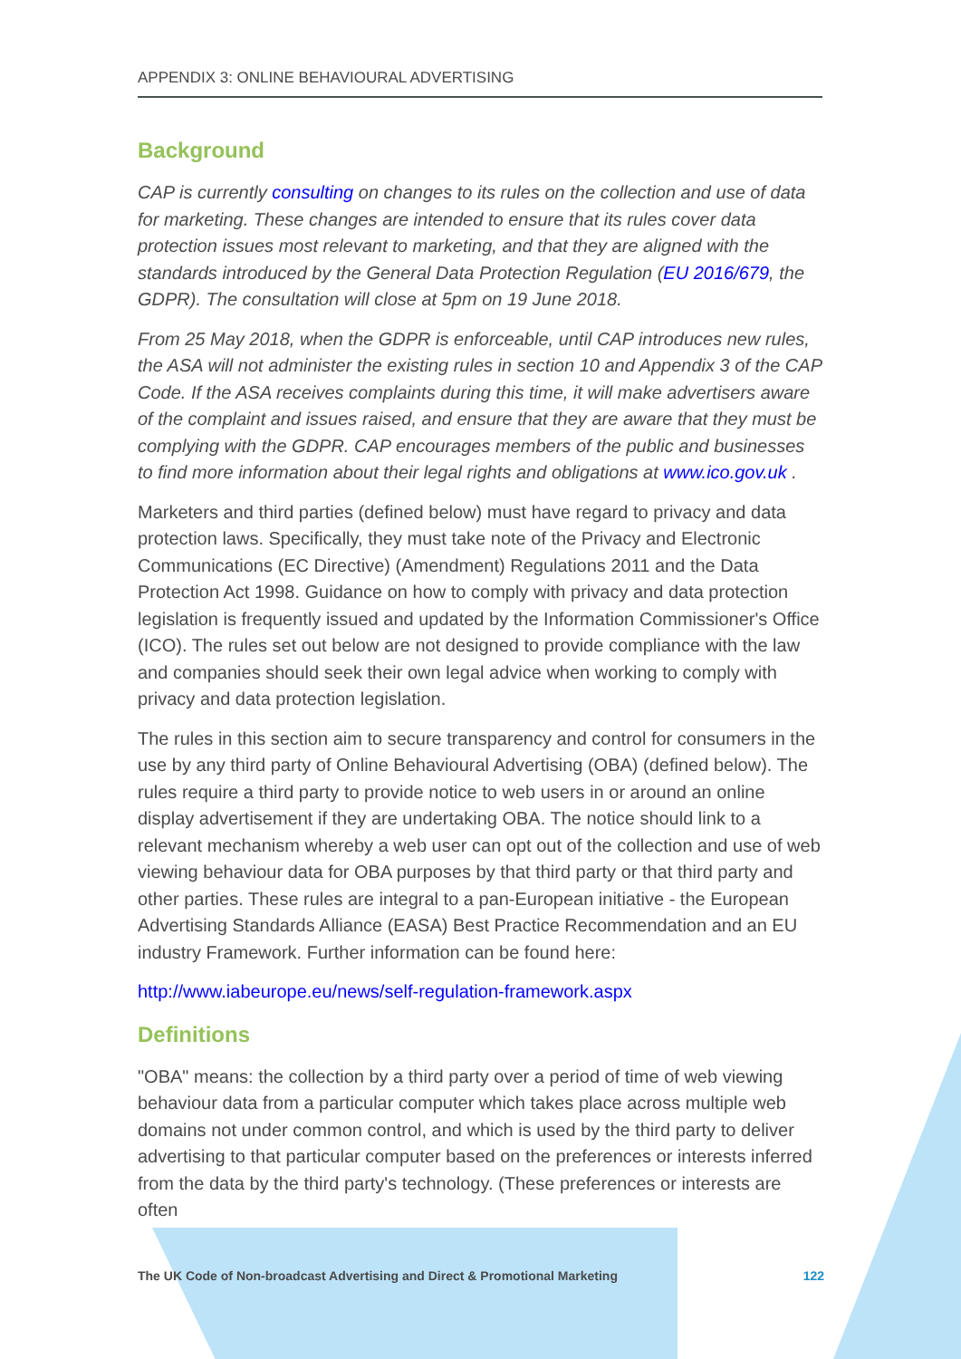APPENDIX 3: ONLINE BEHAVIOURAL ADVERTISING
Background
CAP is currently consulting on changes to its rules on the collection and use of data for marketing. These changes are intended to ensure that its rules cover data protection issues most relevant to marketing, and that they are aligned with the standards introduced by the General Data Protection Regulation (EU 2016/679, the GDPR). The consultation will close at 5pm on 19 June 2018.
From 25 May 2018, when the GDPR is enforceable, until CAP introduces new rules, the ASA will not administer the existing rules in section 10 and Appendix 3 of the CAP Code. If the ASA receives complaints during this time, it will make advertisers aware of the complaint and issues raised, and ensure that they are aware that they must be complying with the GDPR. CAP encourages members of the public and businesses to find more information about their legal rights and obligations at www.ico.gov.uk .
Marketers and third parties (defined below) must have regard to privacy and data protection laws. Specifically, they must take note of the Privacy and Electronic Communications (EC Directive) (Amendment) Regulations 2011 and the Data Protection Act 1998. Guidance on how to comply with privacy and data protection legislation is frequently issued and updated by the Information Commissioner's Office (ICO). The rules set out below are not designed to provide compliance with the law and companies should seek their own legal advice when working to comply with privacy and data protection legislation.
The rules in this section aim to secure transparency and control for consumers in the use by any third party of Online Behavioural Advertising (OBA) (defined below). The rules require a third party to provide notice to web users in or around an online display advertisement if they are undertaking OBA. The notice should link to a relevant mechanism whereby a web user can opt out of the collection and use of web viewing behaviour data for OBA purposes by that third party or that third party and other parties. These rules are integral to a pan-European initiative - the European Advertising Standards Alliance (EASA) Best Practice Recommendation and an EU industry Framework. Further information can be found here:
http://www.iabeurope.eu/news/self-regulation-framework.aspx
Definitions
"OBA" means: the collection by a third party over a period of time of web viewing behaviour data from a particular computer which takes place across multiple web domains not under common control, and which is used by the third party to deliver advertising to that particular computer based on the preferences or interests inferred from the data by the third party's technology. (These preferences or interests are often
The UK Code of Non-broadcast Advertising and Direct & Promotional Marketing 122